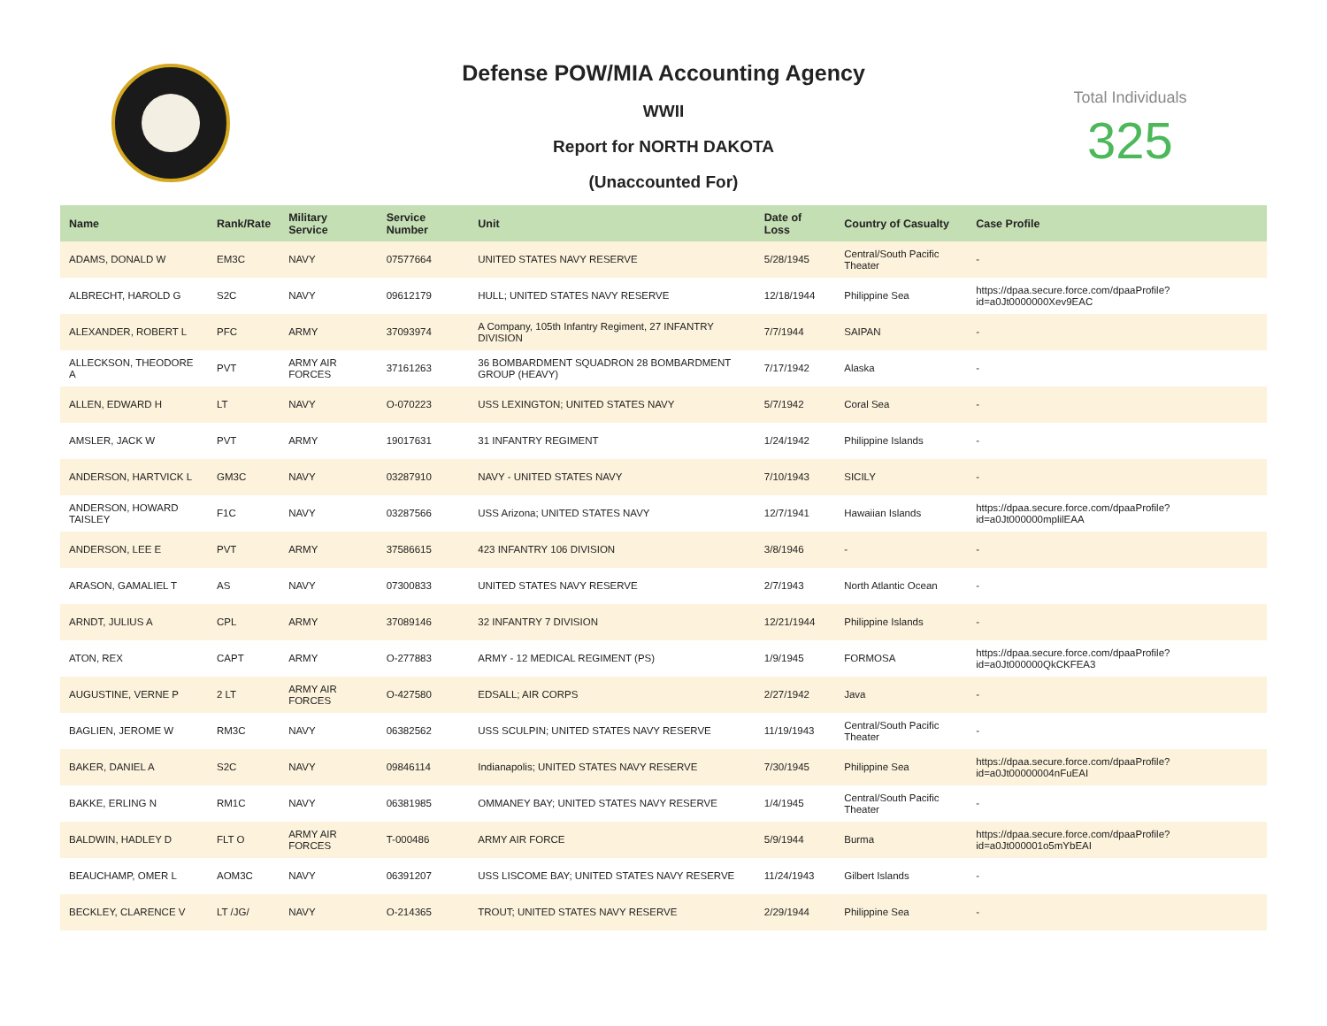Defense POW/MIA Accounting Agency
WWII
Report for NORTH DAKOTA
(Unaccounted For)
Total Individuals
325
| Name | Rank/Rate | Military Service | Service Number | Unit | Date of Loss | Country of Casualty | Case Profile |
| --- | --- | --- | --- | --- | --- | --- | --- |
| ADAMS, DONALD W | EM3C | NAVY | 07577664 | UNITED STATES NAVY RESERVE | 5/28/1945 | Central/South Pacific Theater | - |
| ALBRECHT, HAROLD G | S2C | NAVY | 09612179 | HULL; UNITED STATES NAVY RESERVE | 12/18/1944 | Philippine Sea | https://dpaa.secure.force.com/dpaaProfile?id=a0Jt0000000Xev9EAC |
| ALEXANDER, ROBERT L | PFC | ARMY | 37093974 | A Company, 105th Infantry Regiment, 27 INFANTRY DIVISION | 7/7/1944 | SAIPAN | - |
| ALLECKSON, THEODORE A | PVT | ARMY AIR FORCES | 37161263 | 36 BOMBARDMENT SQUADRON 28 BOMBARDMENT GROUP (HEAVY) | 7/17/1942 | Alaska | - |
| ALLEN, EDWARD H | LT | NAVY | O-070223 | USS LEXINGTON; UNITED STATES NAVY | 5/7/1942 | Coral Sea | - |
| AMSLER, JACK W | PVT | ARMY | 19017631 | 31 INFANTRY REGIMENT | 1/24/1942 | Philippine Islands | - |
| ANDERSON, HARTVICK L | GM3C | NAVY | 03287910 | NAVY - UNITED STATES NAVY | 7/10/1943 | SICILY | - |
| ANDERSON, HOWARD TAISLEY | F1C | NAVY | 03287566 | USS Arizona; UNITED STATES NAVY | 12/7/1941 | Hawaiian Islands | https://dpaa.secure.force.com/dpaaProfile?id=a0Jt000000mplilEAA |
| ANDERSON, LEE E | PVT | ARMY | 37586615 | 423 INFANTRY 106 DIVISION | 3/8/1946 | - | - |
| ARASON, GAMALIEL T | AS | NAVY | 07300833 | UNITED STATES NAVY RESERVE | 2/7/1943 | North Atlantic Ocean | - |
| ARNDT, JULIUS A | CPL | ARMY | 37089146 | 32 INFANTRY 7 DIVISION | 12/21/1944 | Philippine Islands | - |
| ATON, REX | CAPT | ARMY | O-277883 | ARMY - 12 MEDICAL REGIMENT (PS) | 1/9/1945 | FORMOSA | https://dpaa.secure.force.com/dpaaProfile?id=a0Jt000000QkCKFEA3 |
| AUGUSTINE, VERNE P | 2 LT | ARMY AIR FORCES | O-427580 | EDSALL; AIR CORPS | 2/27/1942 | Java | - |
| BAGLIEN, JEROME W | RM3C | NAVY | 06382562 | USS SCULPIN; UNITED STATES NAVY RESERVE | 11/19/1943 | Central/South Pacific Theater | - |
| BAKER, DANIEL A | S2C | NAVY | 09846114 | Indianapolis; UNITED STATES NAVY RESERVE | 7/30/1945 | Philippine Sea | https://dpaa.secure.force.com/dpaaProfile?id=a0Jt00000004nFuEAI |
| BAKKE, ERLING N | RM1C | NAVY | 06381985 | OMMANEY BAY; UNITED STATES NAVY RESERVE | 1/4/1945 | Central/South Pacific Theater | - |
| BALDWIN, HADLEY D | FLT O | ARMY AIR FORCES | T-000486 | ARMY AIR FORCE | 5/9/1944 | Burma | https://dpaa.secure.force.com/dpaaProfile?id=a0Jt000001o5mYbEAI |
| BEAUCHAMP, OMER L | AOM3C | NAVY | 06391207 | USS LISCOME BAY; UNITED STATES NAVY RESERVE | 11/24/1943 | Gilbert Islands | - |
| BECKLEY, CLARENCE V | LT /JG/ | NAVY | O-214365 | TROUT; UNITED STATES NAVY RESERVE | 2/29/1944 | Philippine Sea | - |